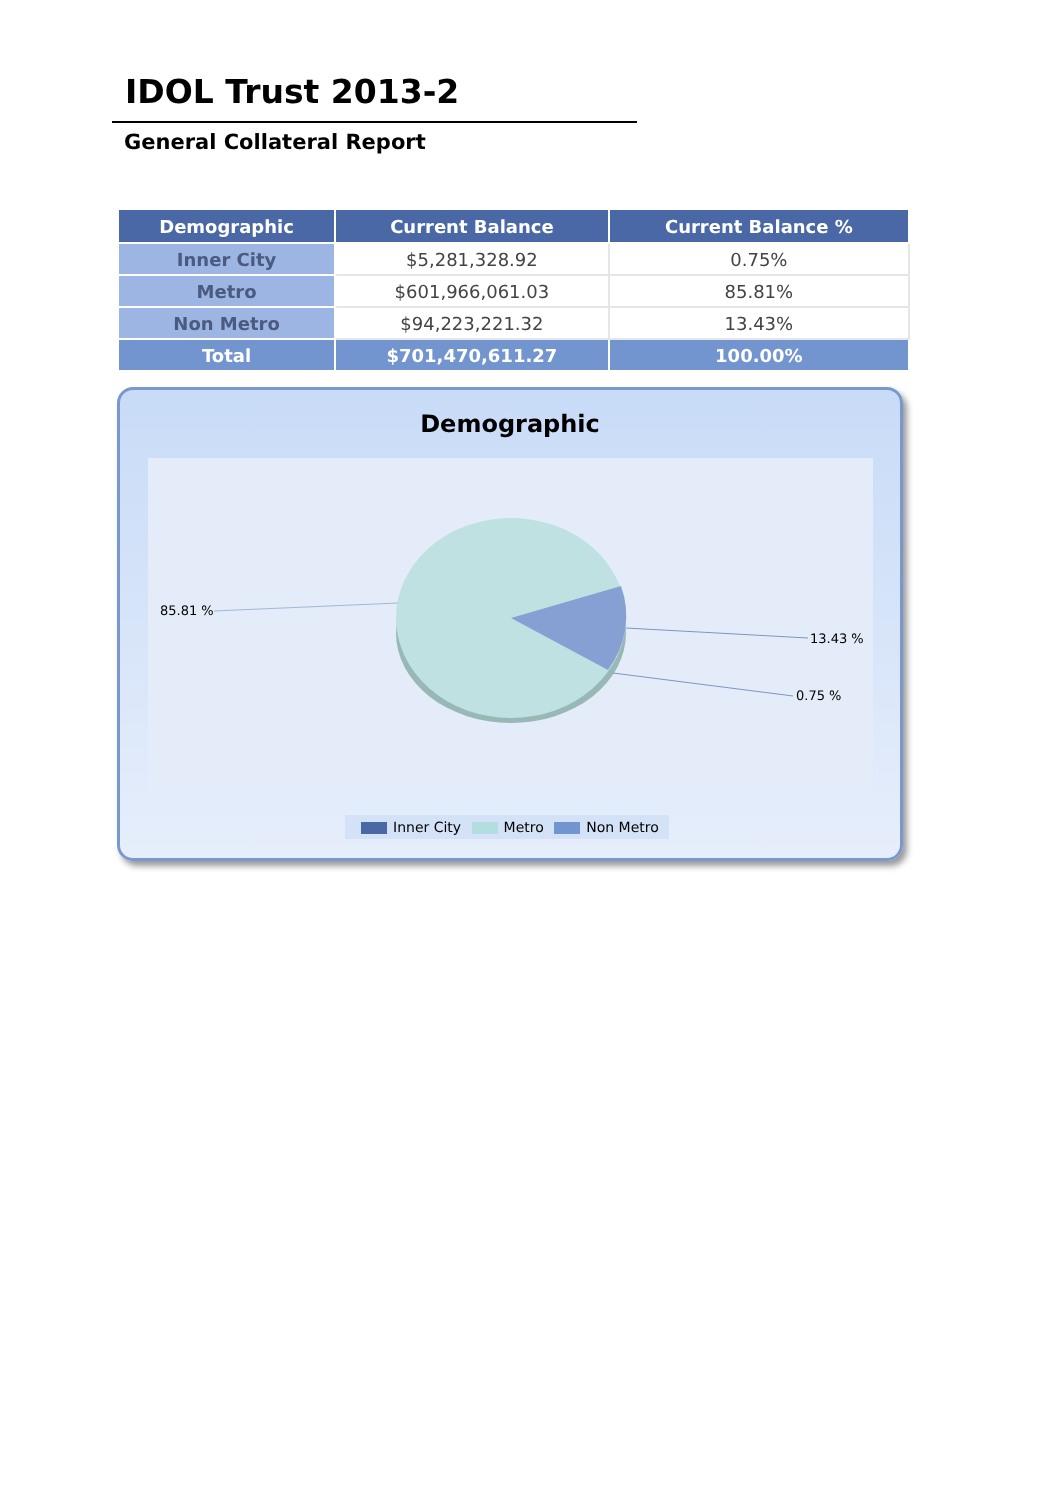IDOL Trust 2013-2
General Collateral Report
| Demographic | Current Balance | Current Balance % |
| --- | --- | --- |
| Inner City | $5,281,328.92 | 0.75% |
| Metro | $601,966,061.03 | 85.81% |
| Non Metro | $94,223,221.32 | 13.43% |
| Total | $701,470,611.27 | 100.00% |
Demographic
85.81 %
13.43 %
0.75 %
Inner City Metro Non Metro